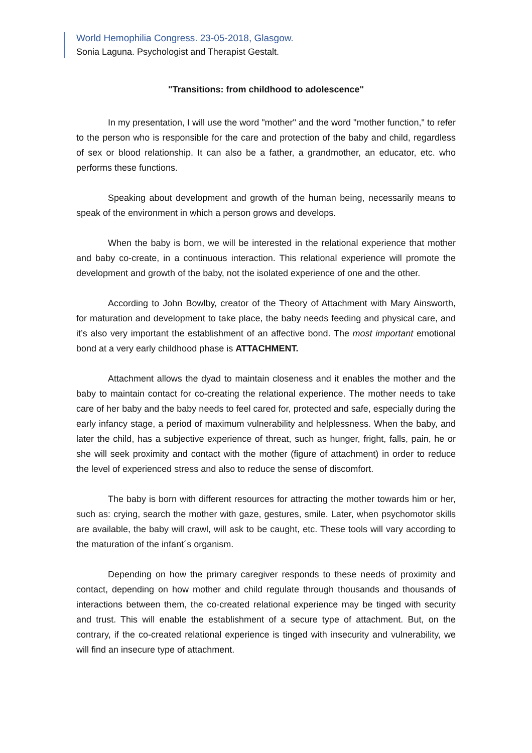World Hemophilia Congress. 23-05-2018, Glasgow.
Sonia Laguna. Psychologist and Therapist Gestalt.
"Transitions: from childhood to adolescence"
In my presentation, I will use the word "mother" and the word "mother function," to refer to the person who is responsible for the care and protection of the baby and child, regardless of sex or blood relationship. It can also be a father, a grandmother, an educator, etc. who performs these functions.
Speaking about development and growth of the human being, necessarily means to speak of the environment in which a person grows and develops.
When the baby is born, we will be interested in the relational experience that mother and baby co-create, in a continuous interaction. This relational experience will promote the development and growth of the baby, not the isolated experience of one and the other.
According to John Bowlby, creator of the Theory of Attachment with Mary Ainsworth, for maturation and development to take place, the baby needs feeding and physical care, and it’s also very important the establishment of an affective bond. The most important emotional bond at a very early childhood phase is ATTACHMENT.
Attachment allows the dyad to maintain closeness and it enables the mother and the baby to maintain contact for co-creating the relational experience. The mother needs to take care of her baby and the baby needs to feel cared for, protected and safe, especially during the early infancy stage, a period of maximum vulnerability and helplessness. When the baby, and later the child, has a subjective experience of threat, such as hunger, fright, falls, pain, he or she will seek proximity and contact with the mother (figure of attachment) in order to reduce the level of experienced stress and also to reduce the sense of discomfort.
The baby is born with different resources for attracting the mother towards him or her, such as: crying, search the mother with gaze, gestures, smile. Later, when psychomotor skills are available, the baby will crawl, will ask to be caught, etc. These tools will vary according to the maturation of the infant´s organism.
Depending on how the primary caregiver responds to these needs of proximity and contact, depending on how mother and child regulate through thousands and thousands of interactions between them, the co-created relational experience may be tinged with security and trust. This will enable the establishment of a secure type of attachment. But, on the contrary, if the co-created relational experience is tinged with insecurity and vulnerability, we will find an insecure type of attachment.